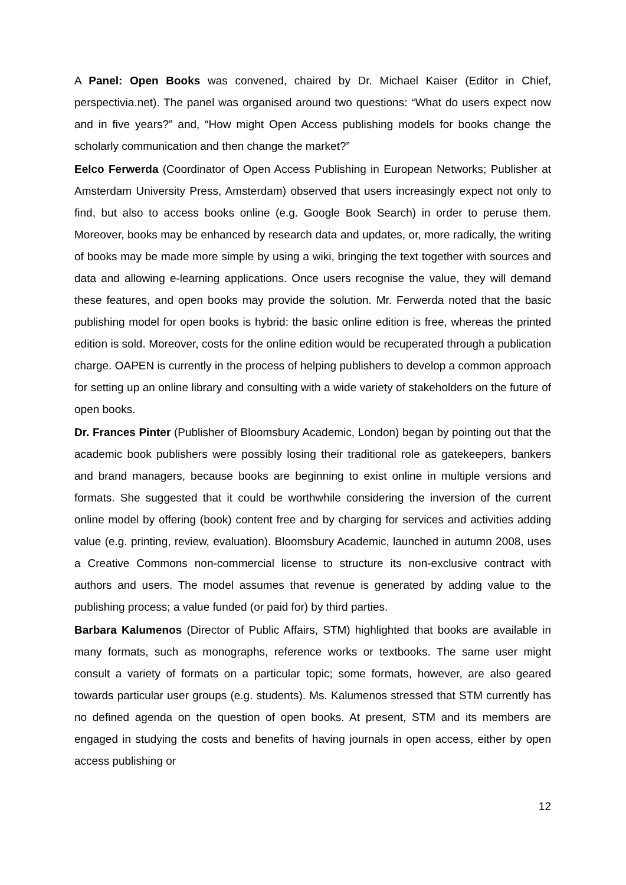A Panel: Open Books was convened, chaired by Dr. Michael Kaiser (Editor in Chief, perspectivia.net). The panel was organised around two questions: “What do users expect now and in five years?” and, “How might Open Access publishing models for books change the scholarly communication and then change the market?”
Eelco Ferwerda (Coordinator of Open Access Publishing in European Networks; Publisher at Amsterdam University Press, Amsterdam) observed that users increasingly expect not only to find, but also to access books online (e.g. Google Book Search) in order to peruse them. Moreover, books may be enhanced by research data and updates, or, more radically, the writing of books may be made more simple by using a wiki, bringing the text together with sources and data and allowing e-learning applications. Once users recognise the value, they will demand these features, and open books may provide the solution. Mr. Ferwerda noted that the basic publishing model for open books is hybrid: the basic online edition is free, whereas the printed edition is sold. Moreover, costs for the online edition would be recuperated through a publication charge. OAPEN is currently in the process of helping publishers to develop a common approach for setting up an online library and consulting with a wide variety of stakeholders on the future of open books.
Dr. Frances Pinter (Publisher of Bloomsbury Academic, London) began by pointing out that the academic book publishers were possibly losing their traditional role as gatekeepers, bankers and brand managers, because books are beginning to exist online in multiple versions and formats. She suggested that it could be worthwhile considering the inversion of the current online model by offering (book) content free and by charging for services and activities adding value (e.g. printing, review, evaluation). Bloomsbury Academic, launched in autumn 2008, uses a Creative Commons non-commercial license to structure its non-exclusive contract with authors and users. The model assumes that revenue is generated by adding value to the publishing process; a value funded (or paid for) by third parties.
Barbara Kalumenos (Director of Public Affairs, STM) highlighted that books are available in many formats, such as monographs, reference works or textbooks. The same user might consult a variety of formats on a particular topic; some formats, however, are also geared towards particular user groups (e.g. students). Ms. Kalumenos stressed that STM currently has no defined agenda on the question of open books. At present, STM and its members are engaged in studying the costs and benefits of having journals in open access, either by open access publishing or
12